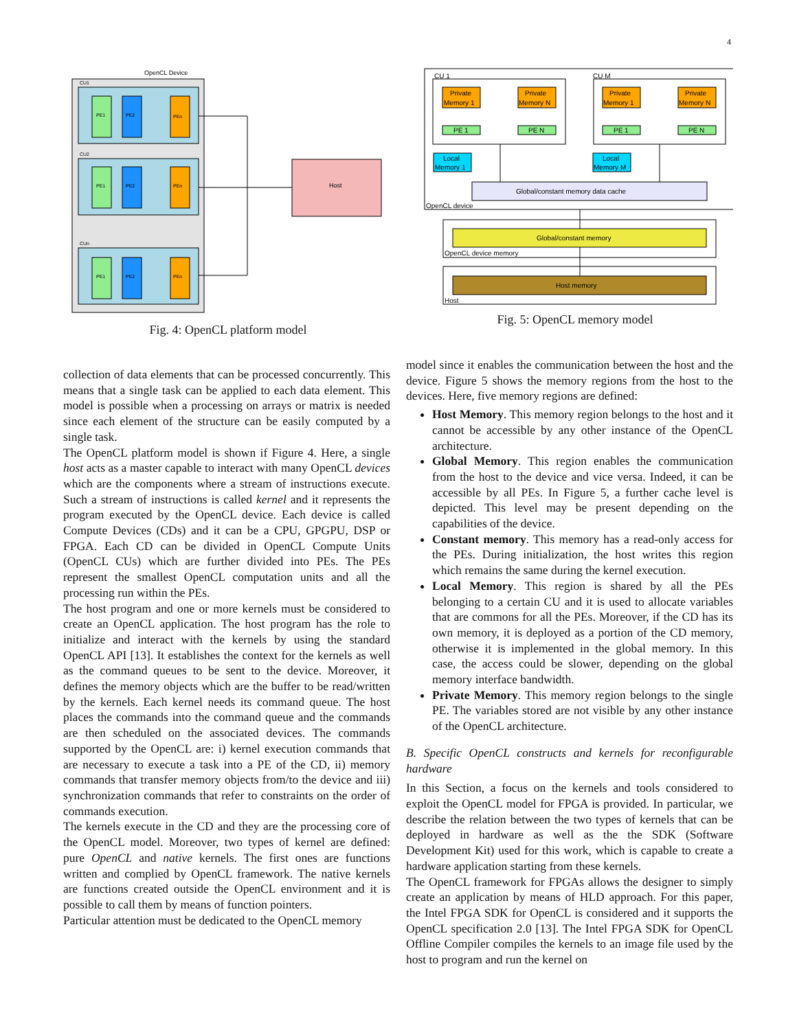4
OpenCL Device
CU1
PE1
PE2
PEn
CU2
PE1
PE2
PEn
CUn
PE1
PE2
PEn
Host
Fig. 4: OpenCL platform model
CU 1
CU M
Private
Memory 1
Private
Memory N
Private
Memory 1
Private
Memory N
PE 1
PE N
PE 1
PE N
Local
Memory 1
Local
Memory M
Global/constant memory data cache
OpenCL device
Global/constant memory
OpenCL device memory
Host memory
Host
Fig. 5: OpenCL memory model
collection of data elements that can be processed concurrently. This means that a single task can be applied to each data element. This model is possible when a processing on arrays or matrix is needed since each element of the structure can be easily computed by a single task.
The OpenCL platform model is shown if Figure 4. Here, a single host acts as a master capable to interact with many OpenCL devices which are the components where a stream of instructions execute. Such a stream of instructions is called kernel and it represents the program executed by the OpenCL device. Each device is called Compute Devices (CDs) and it can be a CPU, GPGPU, DSP or FPGA. Each CD can be divided in OpenCL Compute Units (OpenCL CUs) which are further divided into PEs. The PEs represent the smallest OpenCL computation units and all the processing run within the PEs.
The host program and one or more kernels must be considered to create an OpenCL application. The host program has the role to initialize and interact with the kernels by using the standard OpenCL API [13]. It establishes the context for the kernels as well as the command queues to be sent to the device. Moreover, it defines the memory objects which are the buffer to be read/written by the kernels. Each kernel needs its command queue. The host places the commands into the command queue and the commands are then scheduled on the associated devices. The commands supported by the OpenCL are: i) kernel execution commands that are necessary to execute a task into a PE of the CD, ii) memory commands that transfer memory objects from/to the device and iii) synchronization commands that refer to constraints on the order of commands execution.
The kernels execute in the CD and they are the processing core of the OpenCL model. Moreover, two types of kernel are defined: pure OpenCL and native kernels. The first ones are functions written and complied by OpenCL framework. The native kernels are functions created outside the OpenCL environment and it is possible to call them by means of function pointers.
Particular attention must be dedicated to the OpenCL memory
model since it enables the communication between the host and the device. Figure 5 shows the memory regions from the host to the devices. Here, five memory regions are defined:
Host Memory. This memory region belongs to the host and it cannot be accessible by any other instance of the OpenCL architecture.
Global Memory. This region enables the communication from the host to the device and vice versa. Indeed, it can be accessible by all PEs. In Figure 5, a further cache level is depicted. This level may be present depending on the capabilities of the device.
Constant memory. This memory has a read-only access for the PEs. During initialization, the host writes this region which remains the same during the kernel execution.
Local Memory. This region is shared by all the PEs belonging to a certain CU and it is used to allocate variables that are commons for all the PEs. Moreover, if the CD has its own memory, it is deployed as a portion of the CD memory, otherwise it is implemented in the global memory. In this case, the access could be slower, depending on the global memory interface bandwidth.
Private Memory. This memory region belongs to the single PE. The variables stored are not visible by any other instance of the OpenCL architecture.
B. Specific OpenCL constructs and kernels for reconfigurable hardware
In this Section, a focus on the kernels and tools considered to exploit the OpenCL model for FPGA is provided. In particular, we describe the relation between the two types of kernels that can be deployed in hardware as well as the the SDK (Software Development Kit) used for this work, which is capable to create a hardware application starting from these kernels.
The OpenCL framework for FPGAs allows the designer to simply create an application by means of HLD approach. For this paper, the Intel FPGA SDK for OpenCL is considered and it supports the OpenCL specification 2.0 [13]. The Intel FPGA SDK for OpenCL Offline Compiler compiles the kernels to an image file used by the host to program and run the kernel on